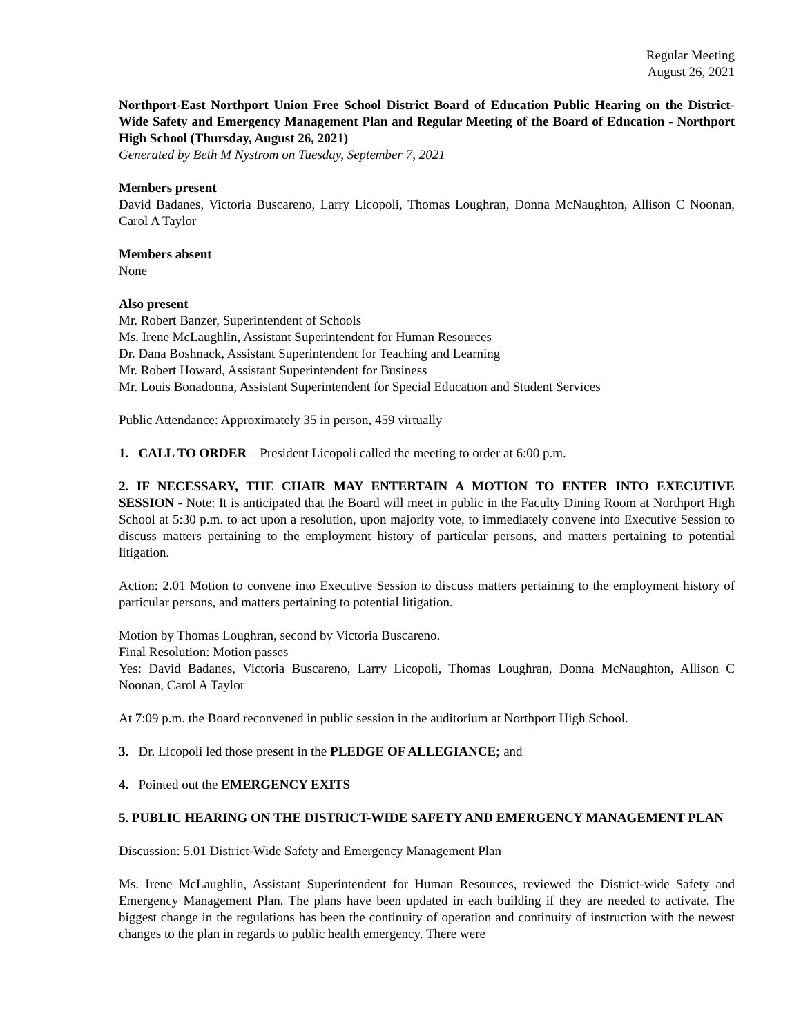Regular Meeting
August 26, 2021
Northport-East Northport Union Free School District Board of Education Public Hearing on the District-Wide Safety and Emergency Management Plan and Regular Meeting of the Board of Education - Northport High School (Thursday, August 26, 2021)
Generated by Beth M Nystrom on Tuesday, September 7, 2021
Members present
David Badanes, Victoria Buscareno, Larry Licopoli, Thomas Loughran, Donna McNaughton, Allison C Noonan, Carol A Taylor
Members absent
None
Also present
Mr. Robert Banzer, Superintendent of Schools
Ms. Irene McLaughlin, Assistant Superintendent for Human Resources
Dr. Dana Boshnack, Assistant Superintendent for Teaching and Learning
Mr. Robert Howard, Assistant Superintendent for Business
Mr. Louis Bonadonna, Assistant Superintendent for Special Education and Student Services
Public Attendance: Approximately 35 in person, 459 virtually
1. CALL TO ORDER – President Licopoli called the meeting to order at 6:00 p.m.
2. IF NECESSARY, THE CHAIR MAY ENTERTAIN A MOTION TO ENTER INTO EXECUTIVE SESSION - Note: It is anticipated that the Board will meet in public in the Faculty Dining Room at Northport High School at 5:30 p.m. to act upon a resolution, upon majority vote, to immediately convene into Executive Session to discuss matters pertaining to the employment history of particular persons, and matters pertaining to potential litigation.
Action: 2.01 Motion to convene into Executive Session to discuss matters pertaining to the employment history of particular persons, and matters pertaining to potential litigation.
Motion by Thomas Loughran, second by Victoria Buscareno.
Final Resolution: Motion passes
Yes: David Badanes, Victoria Buscareno, Larry Licopoli, Thomas Loughran, Donna McNaughton, Allison C Noonan, Carol A Taylor
At 7:09 p.m. the Board reconvened in public session in the auditorium at Northport High School.
3. Dr. Licopoli led those present in the PLEDGE OF ALLEGIANCE; and
4. Pointed out the EMERGENCY EXITS
5. PUBLIC HEARING ON THE DISTRICT-WIDE SAFETY AND EMERGENCY MANAGEMENT PLAN
Discussion: 5.01 District-Wide Safety and Emergency Management Plan
Ms. Irene McLaughlin, Assistant Superintendent for Human Resources, reviewed the District-wide Safety and Emergency Management Plan. The plans have been updated in each building if they are needed to activate. The biggest change in the regulations has been the continuity of operation and continuity of instruction with the newest changes to the plan in regards to public health emergency. There were